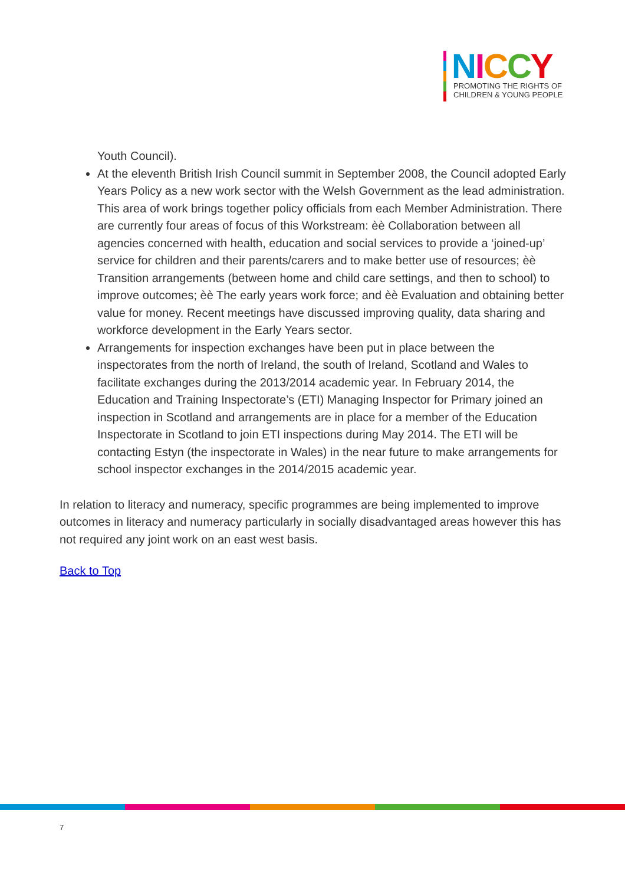NICCY
PROMOTING THE RIGHTS OF
CHILDREN & YOUNG PEOPLE
Youth Council).
At the eleventh British Irish Council summit in September 2008, the Council adopted Early Years Policy as a new work sector with the Welsh Government as the lead administration. This area of work brings together policy officials from each Member Administration. There are currently four areas of focus of this Workstream: èè Collaboration between all agencies concerned with health, education and social services to provide a ‘joined-up’ service for children and their parents/carers and to make better use of resources; èè Transition arrangements (between home and child care settings, and then to school) to improve outcomes; èè The early years work force; and èè Evaluation and obtaining better value for money. Recent meetings have discussed improving quality, data sharing and workforce development in the Early Years sector.
Arrangements for inspection exchanges have been put in place between the inspectorates from the north of Ireland, the south of Ireland, Scotland and Wales to facilitate exchanges during the 2013/2014 academic year. In February 2014, the Education and Training Inspectorate’s (ETI) Managing Inspector for Primary joined an inspection in Scotland and arrangements are in place for a member of the Education Inspectorate in Scotland to join ETI inspections during May 2014. The ETI will be contacting Estyn (the inspectorate in Wales) in the near future to make arrangements for school inspector exchanges in the 2014/2015 academic year.
In relation to literacy and numeracy, specific programmes are being implemented to improve outcomes in literacy and numeracy particularly in socially disadvantaged areas however this has not required any joint work on an east west basis.
Back to Top
7